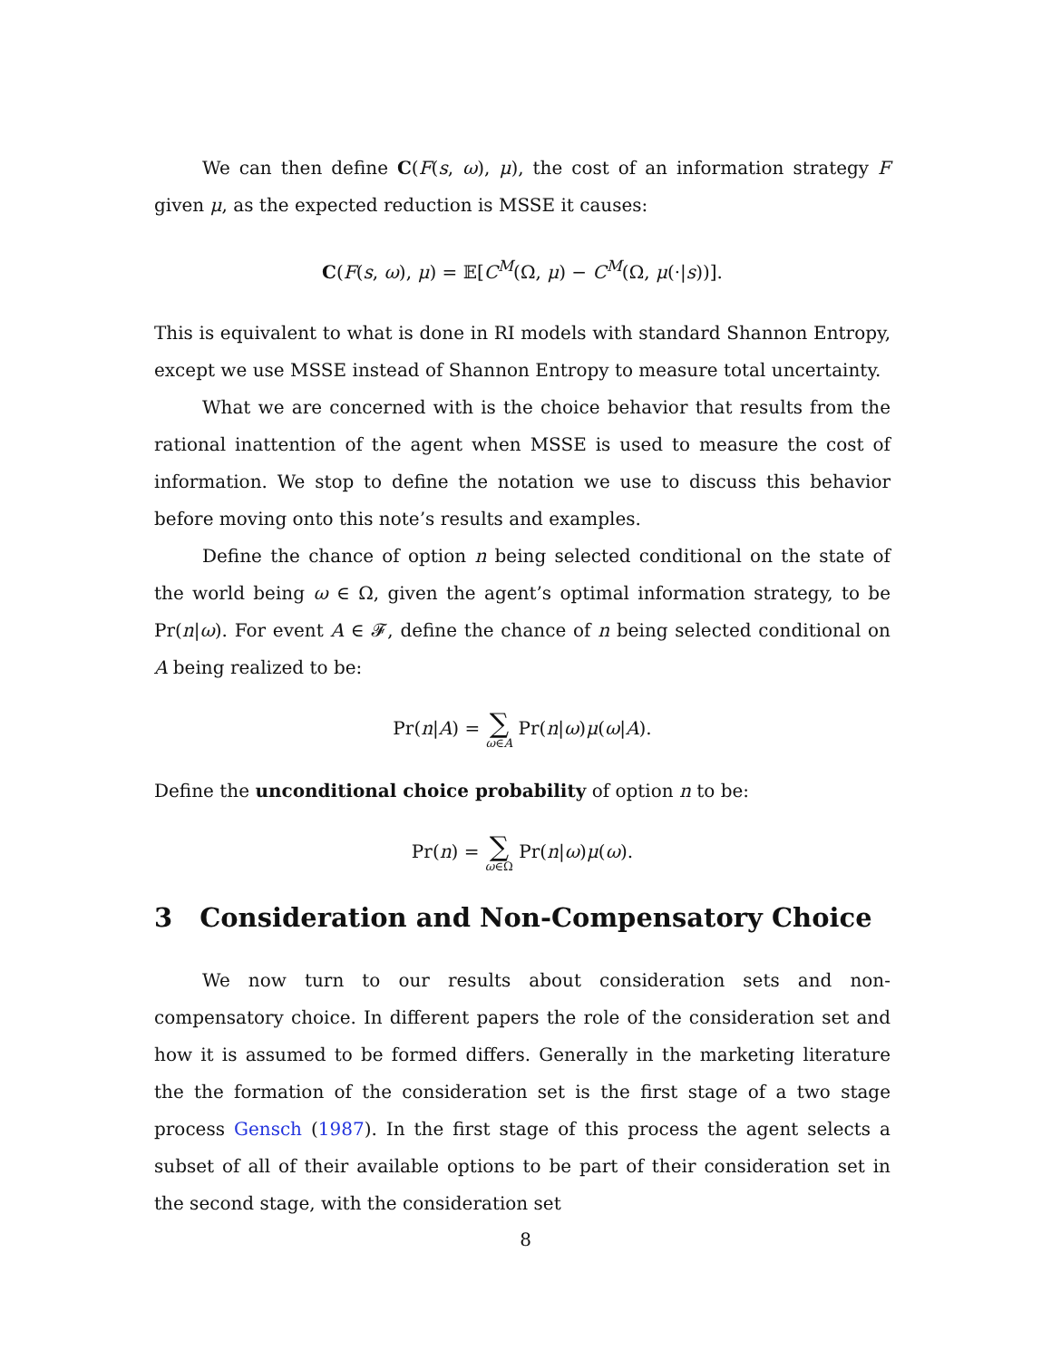We can then define C(F(s, ω), μ), the cost of an information strategy F given μ, as the expected reduction is MSSE it causes:
C(F(s, ω), μ) = 𝔼[C<sup>M</sup>(Ω, μ) − C<sup>M</sup>(Ω, μ(·|s))].
This is equivalent to what is done in RI models with standard Shannon Entropy, except we use MSSE instead of Shannon Entropy to measure total uncertainty.
What we are concerned with is the choice behavior that results from the rational inattention of the agent when MSSE is used to measure the cost of information. We stop to define the notation we use to discuss this behavior before moving onto this note’s results and examples.
Define the chance of option n being selected conditional on the state of the world being ω ∈ Ω, given the agent’s optimal information strategy, to be Pr(n|ω). For event A ∈ 𝓕, define the chance of n being selected conditional on A being realized to be:
Pr(n|A) = ∑ ω∈A Pr(n|ω)μ(ω|A).
Define the unconditional choice probability of option n to be:
Pr(n) = ∑ ω∈Ω Pr(n|ω)μ(ω).
3 Consideration and Non-Compensatory Choice
We now turn to our results about consideration sets and non-compensatory choice. In different papers the role of the consideration set and how it is assumed to be formed differs. Generally in the marketing literature the the formation of the consideration set is the first stage of a two stage process Gensch (1987). In the first stage of this process the agent selects a subset of all of their available options to be part of their consideration set in the second stage, with the consideration set
8